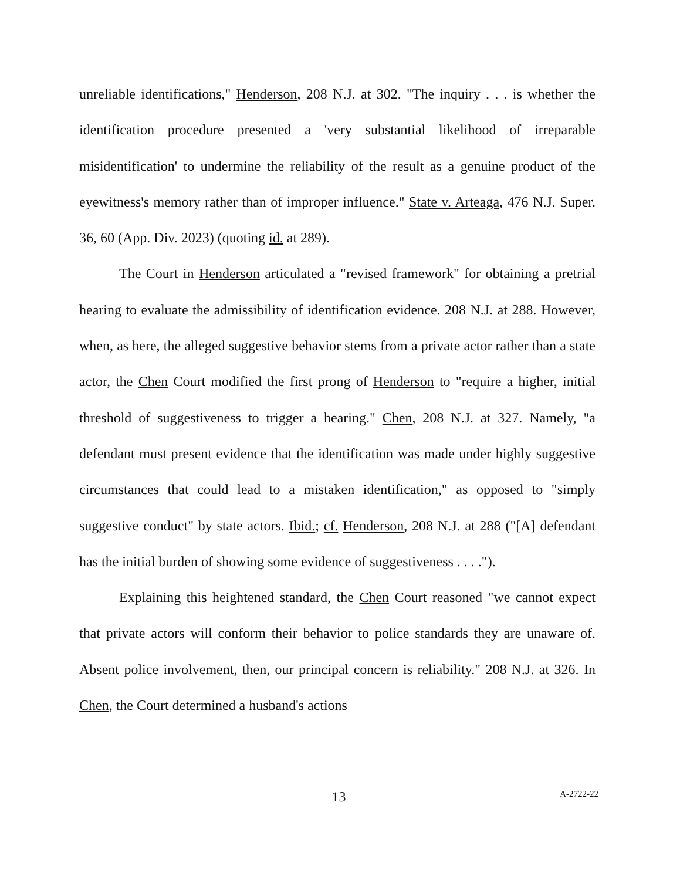unreliable identifications," Henderson, 208 N.J. at 302. "The inquiry . . . is whether the identification procedure presented a 'very substantial likelihood of irreparable misidentification' to undermine the reliability of the result as a genuine product of the eyewitness's memory rather than of improper influence." State v. Arteaga, 476 N.J. Super. 36, 60 (App. Div. 2023) (quoting id. at 289).
The Court in Henderson articulated a "revised framework" for obtaining a pretrial hearing to evaluate the admissibility of identification evidence. 208 N.J. at 288. However, when, as here, the alleged suggestive behavior stems from a private actor rather than a state actor, the Chen Court modified the first prong of Henderson to "require a higher, initial threshold of suggestiveness to trigger a hearing." Chen, 208 N.J. at 327. Namely, "a defendant must present evidence that the identification was made under highly suggestive circumstances that could lead to a mistaken identification," as opposed to "simply suggestive conduct" by state actors. Ibid.; cf. Henderson, 208 N.J. at 288 ("[A] defendant has the initial burden of showing some evidence of suggestiveness . . . .").
Explaining this heightened standard, the Chen Court reasoned "we cannot expect that private actors will conform their behavior to police standards they are unaware of. Absent police involvement, then, our principal concern is reliability." 208 N.J. at 326. In Chen, the Court determined a husband's actions
13
A-2722-22